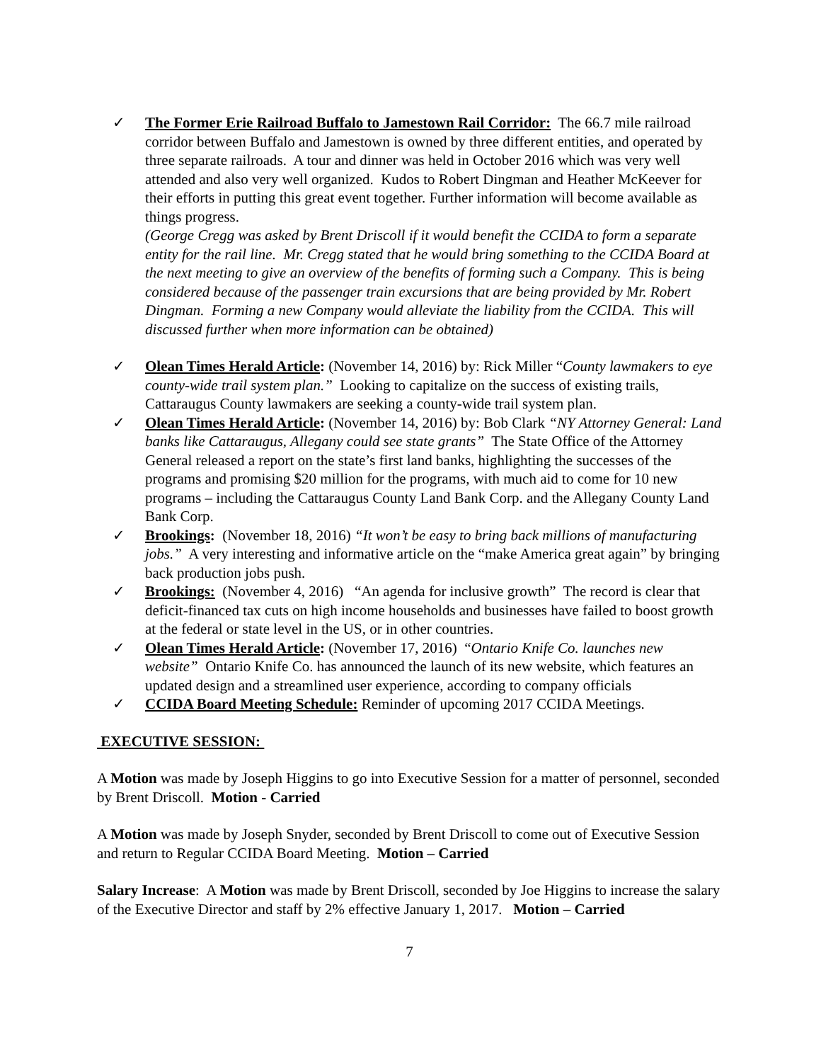✓ The Former Erie Railroad Buffalo to Jamestown Rail Corridor: The 66.7 mile railroad corridor between Buffalo and Jamestown is owned by three different entities, and operated by three separate railroads. A tour and dinner was held in October 2016 which was very well attended and also very well organized. Kudos to Robert Dingman and Heather McKeever for their efforts in putting this great event together. Further information will become available as things progress.
(George Cregg was asked by Brent Driscoll if it would benefit the CCIDA to form a separate entity for the rail line. Mr. Cregg stated that he would bring something to the CCIDA Board at the next meeting to give an overview of the benefits of forming such a Company. This is being considered because of the passenger train excursions that are being provided by Mr. Robert Dingman. Forming a new Company would alleviate the liability from the CCIDA. This will discussed further when more information can be obtained)
✓ Olean Times Herald Article: (November 14, 2016) by: Rick Miller “County lawmakers to eye county-wide trail system plan.” Looking to capitalize on the success of existing trails, Cattaraugus County lawmakers are seeking a county-wide trail system plan.
✓ Olean Times Herald Article: (November 14, 2016) by: Bob Clark “NY Attorney General: Land banks like Cattaraugus, Allegany could see state grants” The State Office of the Attorney General released a report on the state’s first land banks, highlighting the successes of the programs and promising $20 million for the programs, with much aid to come for 10 new programs – including the Cattaraugus County Land Bank Corp. and the Allegany County Land Bank Corp.
✓ Brookings: (November 18, 2016) “It won’t be easy to bring back millions of manufacturing jobs.” A very interesting and informative article on the “make America great again” by bringing back production jobs push.
✓ Brookings: (November 4, 2016) “An agenda for inclusive growth” The record is clear that deficit-financed tax cuts on high income households and businesses have failed to boost growth at the federal or state level in the US, or in other countries.
✓ Olean Times Herald Article: (November 17, 2016) “Ontario Knife Co. launches new website” Ontario Knife Co. has announced the launch of its new website, which features an updated design and a streamlined user experience, according to company officials
✓ CCIDA Board Meeting Schedule: Reminder of upcoming 2017 CCIDA Meetings.
EXECUTIVE SESSION:
A Motion was made by Joseph Higgins to go into Executive Session for a matter of personnel, seconded by Brent Driscoll. Motion - Carried
A Motion was made by Joseph Snyder, seconded by Brent Driscoll to come out of Executive Session and return to Regular CCIDA Board Meeting. Motion – Carried
Salary Increase: A Motion was made by Brent Driscoll, seconded by Joe Higgins to increase the salary of the Executive Director and staff by 2% effective January 1, 2017. Motion – Carried
7